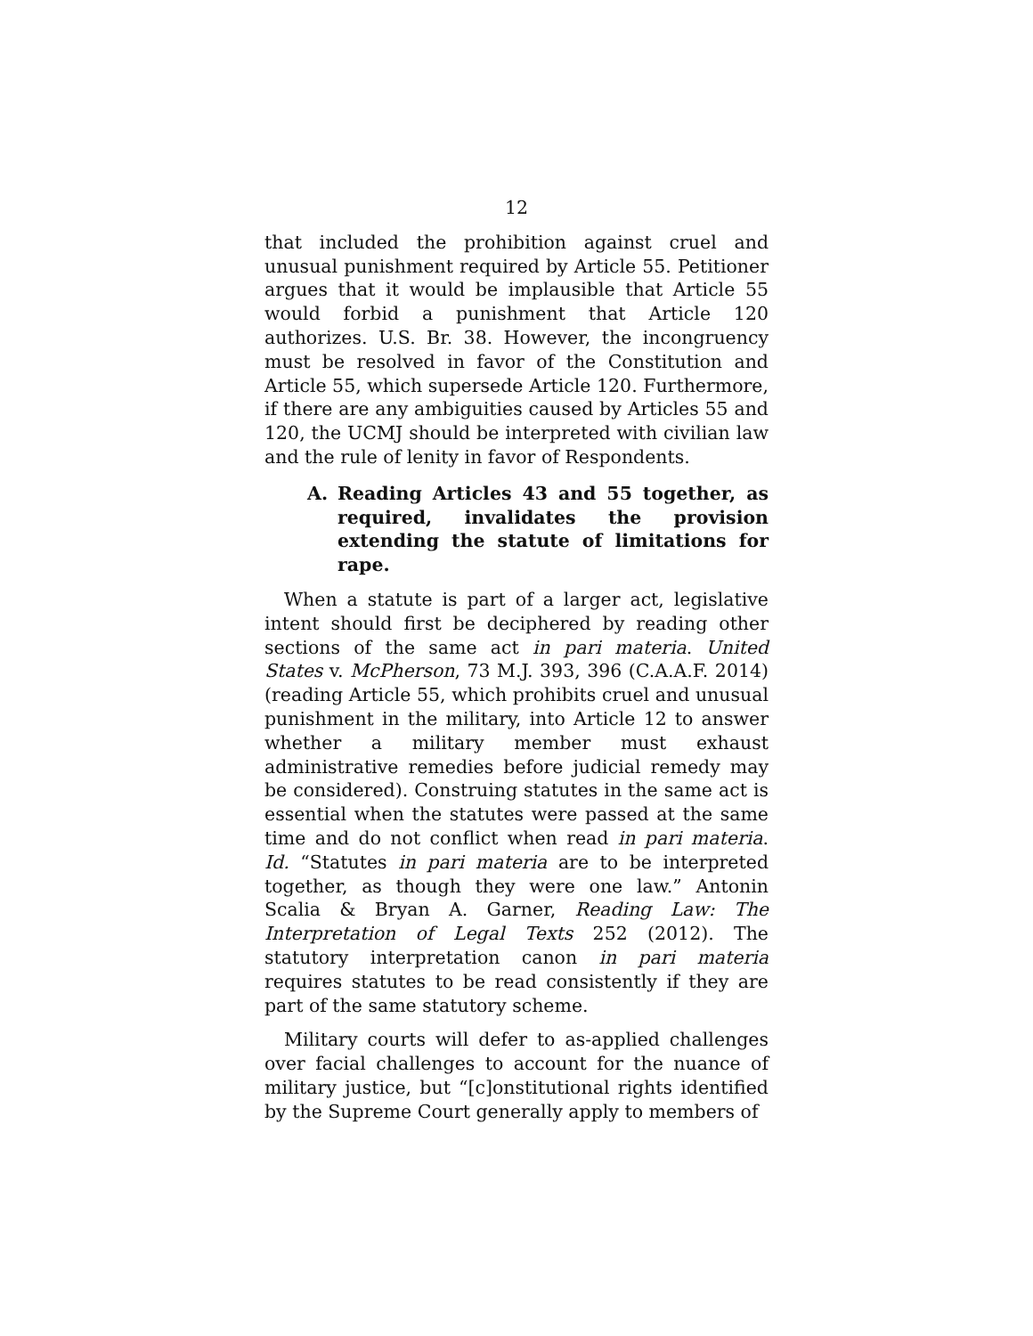12
that included the prohibition against cruel and unusual punishment required by Article 55. Petitioner argues that it would be implausible that Article 55 would forbid a punishment that Article 120 authorizes. U.S. Br. 38. However, the incongruency must be resolved in favor of the Constitution and Article 55, which supersede Article 120. Furthermore, if there are any ambiguities caused by Articles 55 and 120, the UCMJ should be interpreted with civilian law and the rule of lenity in favor of Respondents.
A. Reading Articles 43 and 55 together, as required, invalidates the provision extending the statute of limitations for rape.
When a statute is part of a larger act, legislative intent should first be deciphered by reading other sections of the same act in pari materia. United States v. McPherson, 73 M.J. 393, 396 (C.A.A.F. 2014) (reading Article 55, which prohibits cruel and unusual punishment in the military, into Article 12 to answer whether a military member must exhaust administrative remedies before judicial remedy may be considered). Construing statutes in the same act is essential when the statutes were passed at the same time and do not conflict when read in pari materia. Id. “Statutes in pari materia are to be interpreted together, as though they were one law.” Antonin Scalia & Bryan A. Garner, Reading Law: The Interpretation of Legal Texts 252 (2012). The statutory interpretation canon in pari materia requires statutes to be read consistently if they are part of the same statutory scheme.
Military courts will defer to as-applied challenges over facial challenges to account for the nuance of military justice, but “[c]onstitutional rights identified by the Supreme Court generally apply to members of